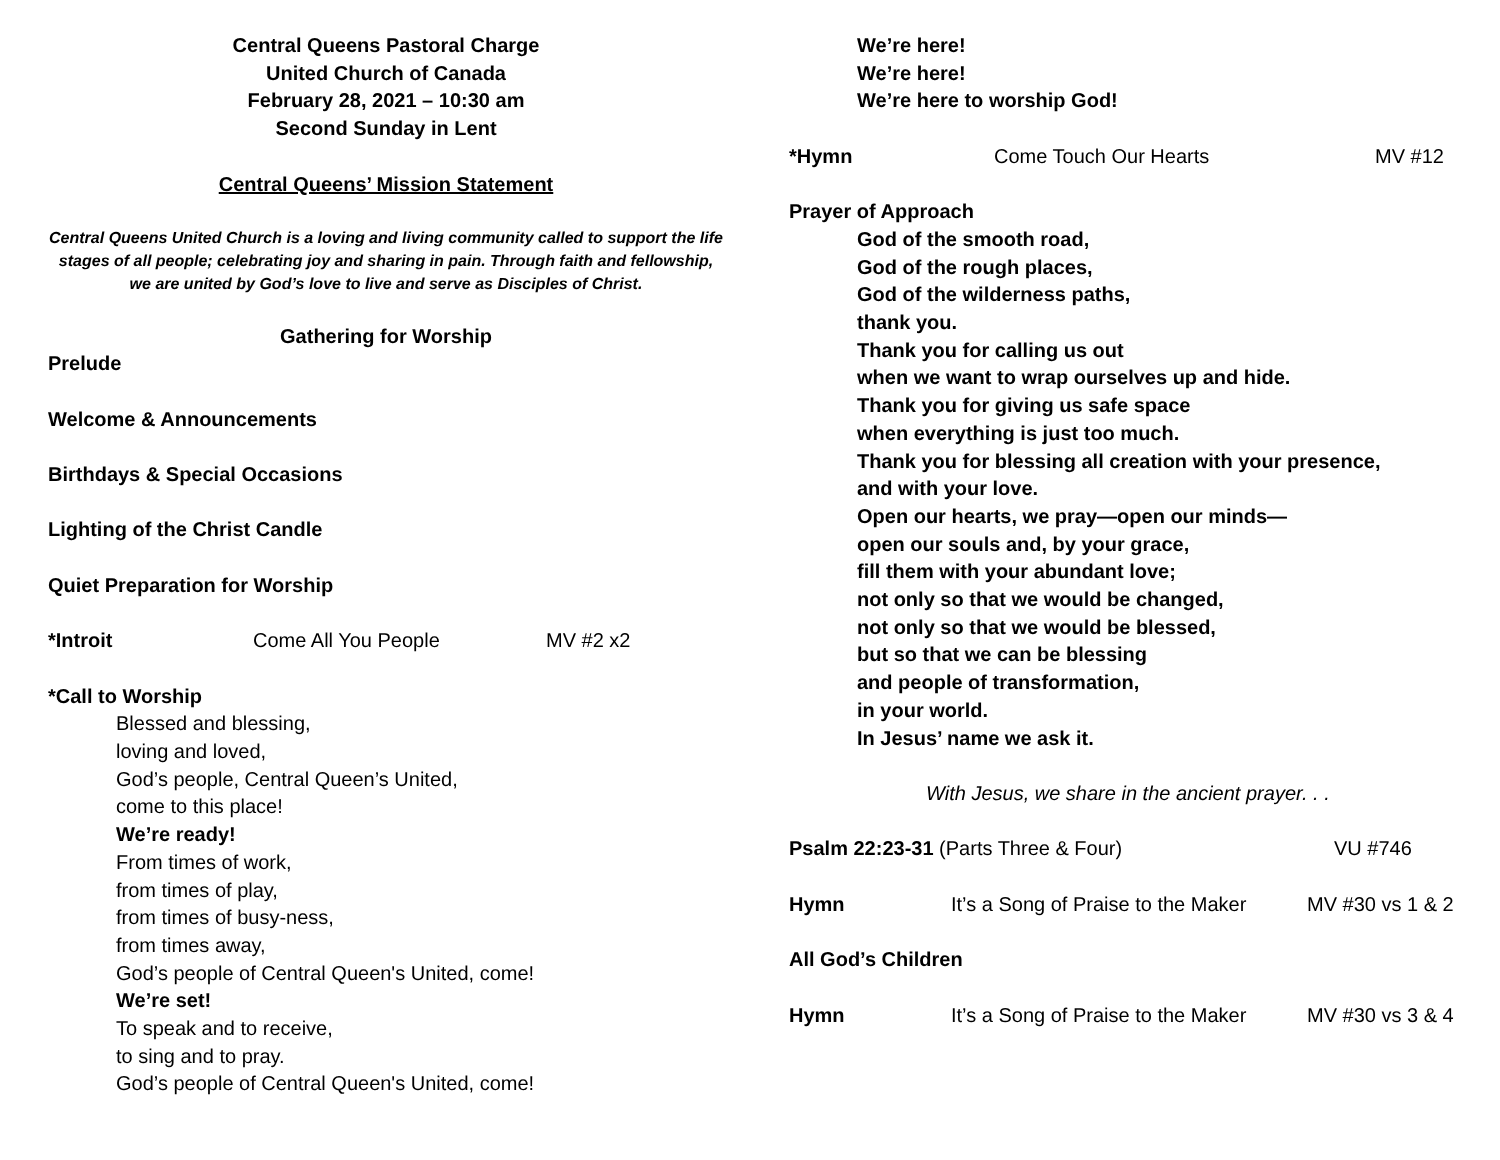Central Queens Pastoral Charge
United Church of Canada
February 28, 2021 – 10:30 am
Second Sunday in Lent
Central Queens’ Mission Statement
Central Queens United Church is a loving and living community called to support the life stages of all people; celebrating joy and sharing in pain. Through faith and fellowship, we are united by God’s love to live and serve as Disciples of Christ.
Gathering for Worship
Prelude
Welcome & Announcements
Birthdays & Special Occasions
Lighting of the Christ Candle
Quiet Preparation for Worship
*Introit Come All You People MV #2 x2
*Call to Worship
Blessed and blessing,
loving and loved,
God’s people, Central Queen’s United,
come to this place!
We’re ready!
From times of work,
from times of play,
from times of busy-ness,
from times away,
God’s people of Central Queen's United, come!
We’re set!
To speak and to receive,
to sing and to pray.
God’s people of Central Queen's United, come!
We’re here!
We’re here!
We’re here to worship God!
*Hymn Come Touch Our Hearts MV #12
Prayer of Approach
God of the smooth road,
God of the rough places,
God of the wilderness paths,
thank you.
Thank you for calling us out
when we want to wrap ourselves up and hide.
Thank you for giving us safe space
when everything is just too much.
Thank you for blessing all creation with your presence,
and with your love.
Open our hearts, we pray—open our minds—
open our souls and, by your grace,
fill them with your abundant love;
not only so that we would be changed,
not only so that we would be blessed,
but so that we can be blessing
and people of transformation,
in your world.
In Jesus’ name we ask it.
With Jesus, we share in the ancient prayer. . .
Psalm 22:23-31 (Parts Three & Four) VU #746
Hymn It’s a Song of Praise to the Maker MV #30 vs 1 & 2
All God’s Children
Hymn It’s a Song of Praise to the Maker MV #30 vs 3 & 4